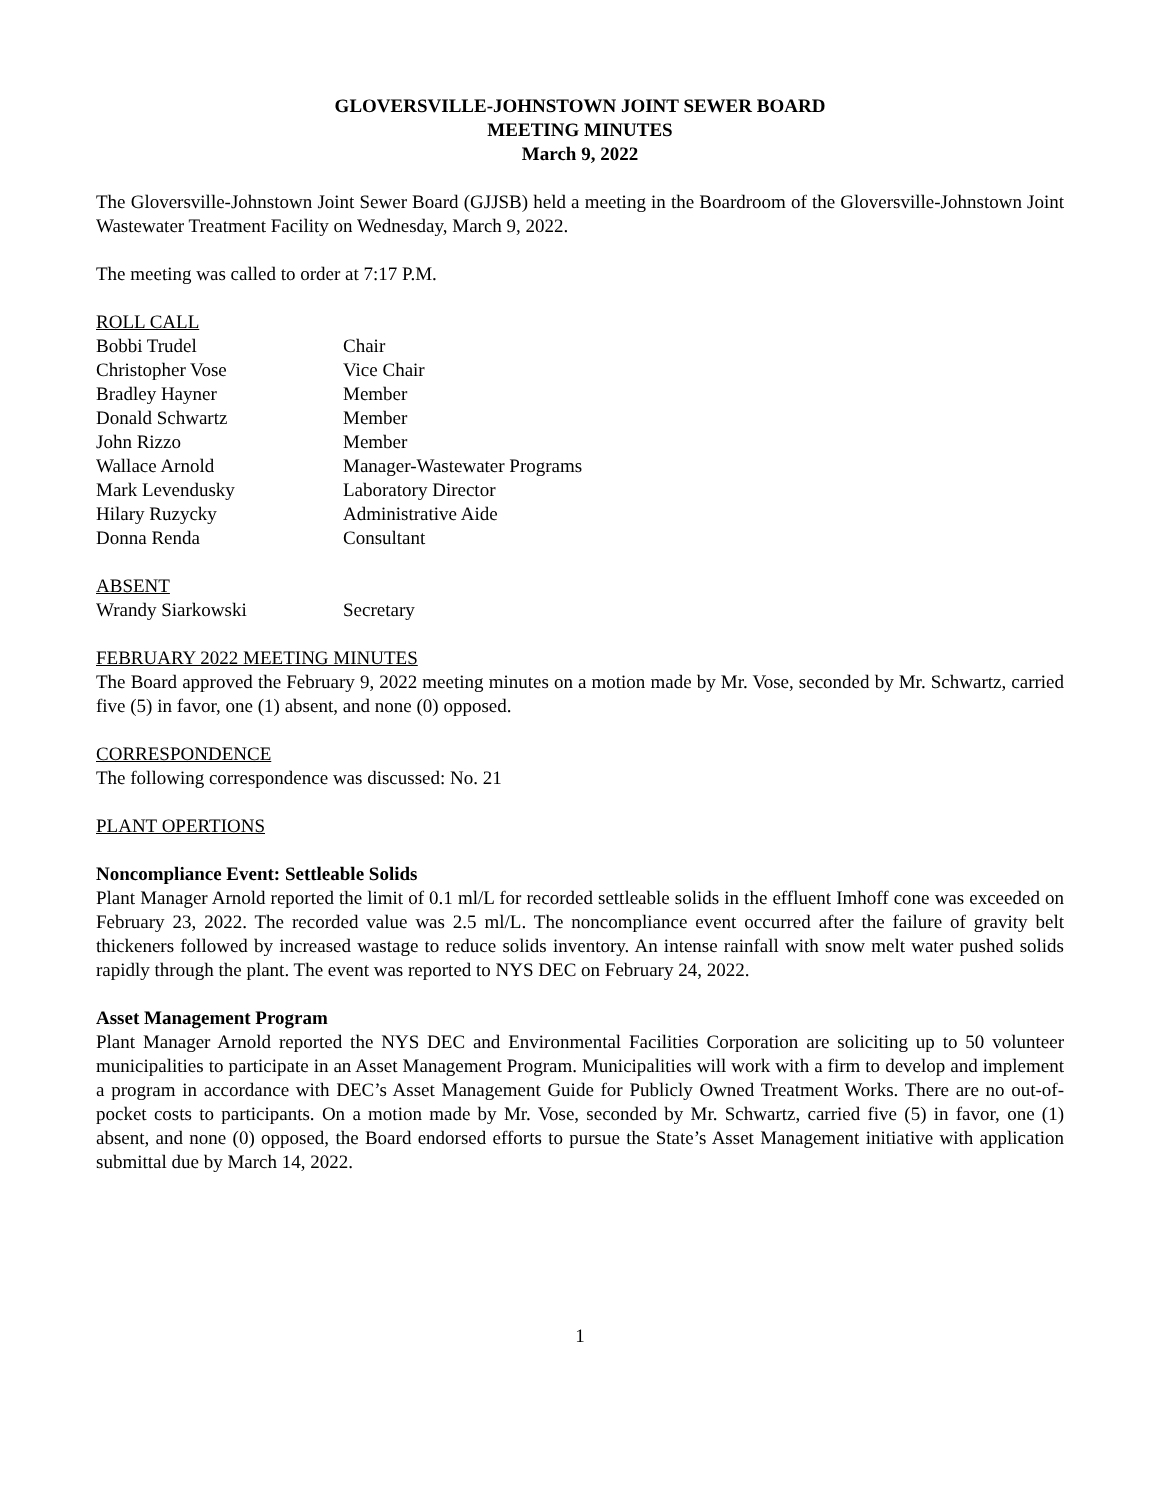GLOVERSVILLE-JOHNSTOWN JOINT SEWER BOARD
MEETING MINUTES
March 9, 2022
The Gloversville-Johnstown Joint Sewer Board (GJJSB) held a meeting in the Boardroom of the Gloversville-Johnstown Joint Wastewater Treatment Facility on Wednesday, March 9, 2022.
The meeting was called to order at 7:17 P.M.
ROLL CALL
| Bobbi Trudel | Chair |
| Christopher Vose | Vice Chair |
| Bradley Hayner | Member |
| Donald Schwartz | Member |
| John Rizzo | Member |
| Wallace Arnold | Manager-Wastewater Programs |
| Mark Levendusky | Laboratory Director |
| Hilary Ruzycky | Administrative Aide |
| Donna Renda | Consultant |
ABSENT
| Wrandy Siarkowski | Secretary |
FEBRUARY 2022 MEETING MINUTES
The Board approved the February 9, 2022 meeting minutes on a motion made by Mr. Vose, seconded by Mr. Schwartz, carried five (5) in favor, one (1) absent, and none (0) opposed.
CORRESPONDENCE
The following correspondence was discussed: No. 21
PLANT OPERTIONS
Noncompliance Event: Settleable Solids
Plant Manager Arnold reported the limit of 0.1 ml/L for recorded settleable solids in the effluent Imhoff cone was exceeded on February 23, 2022. The recorded value was 2.5 ml/L. The noncompliance event occurred after the failure of gravity belt thickeners followed by increased wastage to reduce solids inventory. An intense rainfall with snow melt water pushed solids rapidly through the plant. The event was reported to NYS DEC on February 24, 2022.
Asset Management Program
Plant Manager Arnold reported the NYS DEC and Environmental Facilities Corporation are soliciting up to 50 volunteer municipalities to participate in an Asset Management Program. Municipalities will work with a firm to develop and implement a program in accordance with DEC’s Asset Management Guide for Publicly Owned Treatment Works. There are no out-of-pocket costs to participants. On a motion made by Mr. Vose, seconded by Mr. Schwartz, carried five (5) in favor, one (1) absent, and none (0) opposed, the Board endorsed efforts to pursue the State’s Asset Management initiative with application submittal due by March 14, 2022.
1